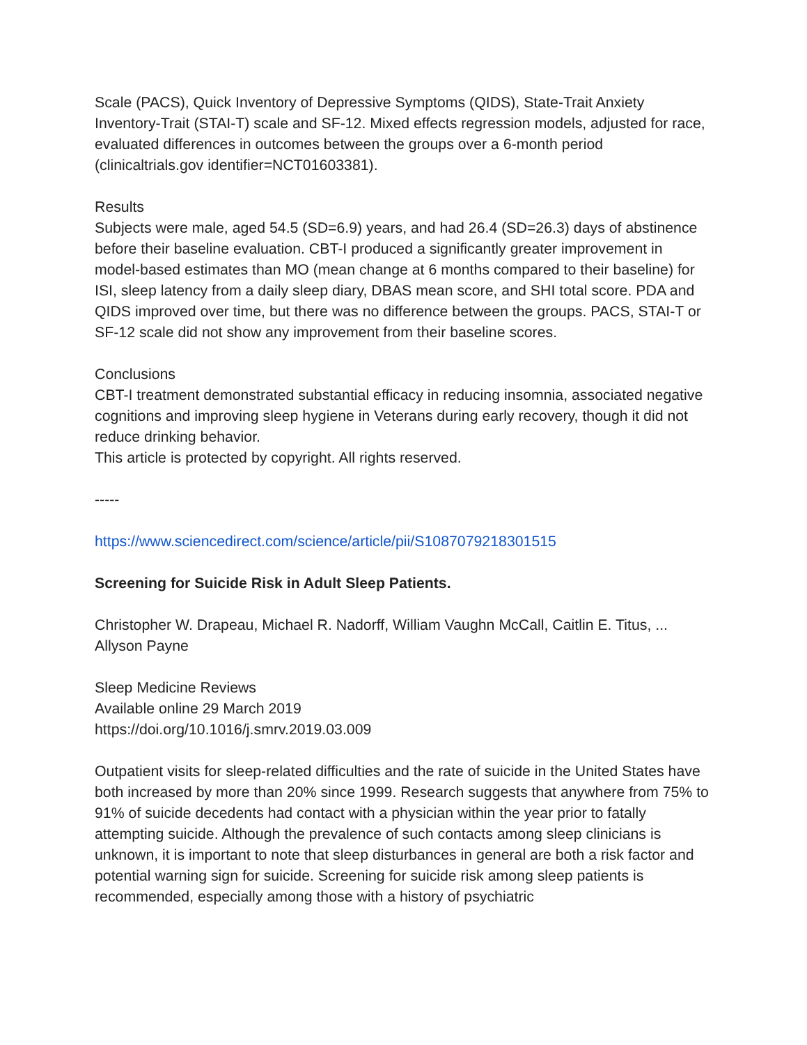Scale (PACS), Quick Inventory of Depressive Symptoms (QIDS), State-Trait Anxiety Inventory-Trait (STAI-T) scale and SF-12. Mixed effects regression models, adjusted for race, evaluated differences in outcomes between the groups over a 6-month period (clinicaltrials.gov identifier=NCT01603381).
Results
Subjects were male, aged 54.5 (SD=6.9) years, and had 26.4 (SD=26.3) days of abstinence before their baseline evaluation. CBT-I produced a significantly greater improvement in model-based estimates than MO (mean change at 6 months compared to their baseline) for ISI, sleep latency from a daily sleep diary, DBAS mean score, and SHI total score. PDA and QIDS improved over time, but there was no difference between the groups. PACS, STAI-T or SF-12 scale did not show any improvement from their baseline scores.
Conclusions
CBT-I treatment demonstrated substantial efficacy in reducing insomnia, associated negative cognitions and improving sleep hygiene in Veterans during early recovery, though it did not reduce drinking behavior.
This article is protected by copyright. All rights reserved.
-----
https://www.sciencedirect.com/science/article/pii/S1087079218301515
Screening for Suicide Risk in Adult Sleep Patients.
Christopher W. Drapeau, Michael R. Nadorff, William Vaughn McCall, Caitlin E. Titus, ... Allyson Payne
Sleep Medicine Reviews
Available online 29 March 2019
https://doi.org/10.1016/j.smrv.2019.03.009
Outpatient visits for sleep-related difficulties and the rate of suicide in the United States have both increased by more than 20% since 1999. Research suggests that anywhere from 75% to 91% of suicide decedents had contact with a physician within the year prior to fatally attempting suicide. Although the prevalence of such contacts among sleep clinicians is unknown, it is important to note that sleep disturbances in general are both a risk factor and potential warning sign for suicide. Screening for suicide risk among sleep patients is recommended, especially among those with a history of psychiatric